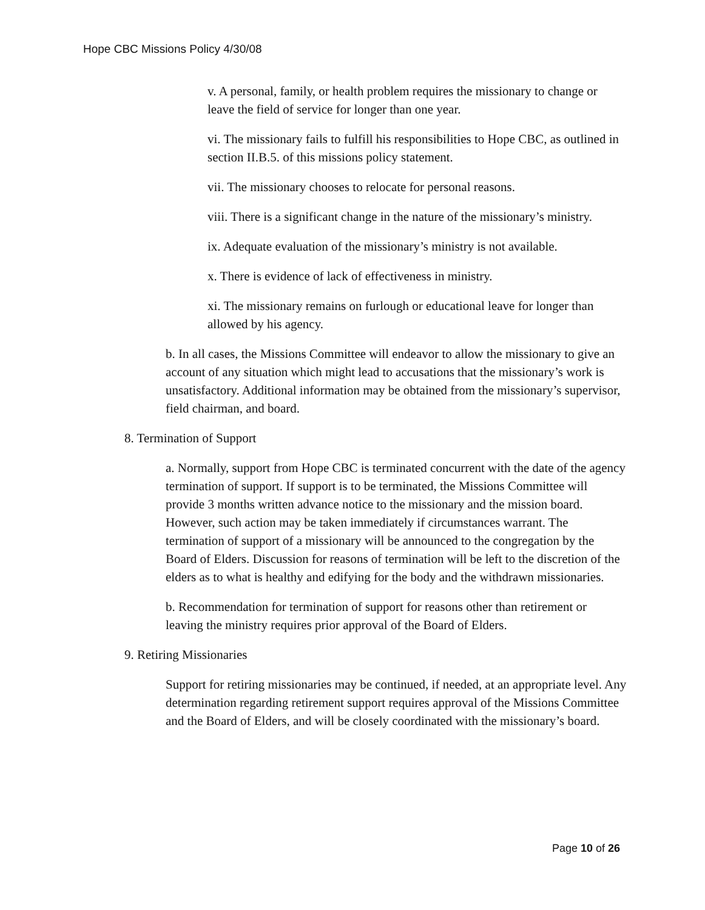Hope CBC Missions Policy 4/30/08
v. A personal, family, or health problem requires the missionary to change or leave the field of service for longer than one year.
vi. The missionary fails to fulfill his responsibilities to Hope CBC, as outlined in section II.B.5. of this missions policy statement.
vii. The missionary chooses to relocate for personal reasons.
viii. There is a significant change in the nature of the missionary’s ministry.
ix. Adequate evaluation of the missionary’s ministry is not available.
x. There is evidence of lack of effectiveness in ministry.
xi. The missionary remains on furlough or educational leave for longer than allowed by his agency.
b. In all cases, the Missions Committee will endeavor to allow the missionary to give an account of any situation which might lead to accusations that the missionary’s work is unsatisfactory. Additional information may be obtained from the missionary’s supervisor, field chairman, and board.
8. Termination of Support
a. Normally, support from Hope CBC is terminated concurrent with the date of the agency termination of support. If support is to be terminated, the Missions Committee will provide 3 months written advance notice to the missionary and the mission board. However, such action may be taken immediately if circumstances warrant. The termination of support of a missionary will be announced to the congregation by the Board of Elders. Discussion for reasons of termination will be left to the discretion of the elders as to what is healthy and edifying for the body and the withdrawn missionaries.
b. Recommendation for termination of support for reasons other than retirement or leaving the ministry requires prior approval of the Board of Elders.
9. Retiring Missionaries
Support for retiring missionaries may be continued, if needed, at an appropriate level. Any determination regarding retirement support requires approval of the Missions Committee and the Board of Elders, and will be closely coordinated with the missionary’s board.
Page 10 of 26